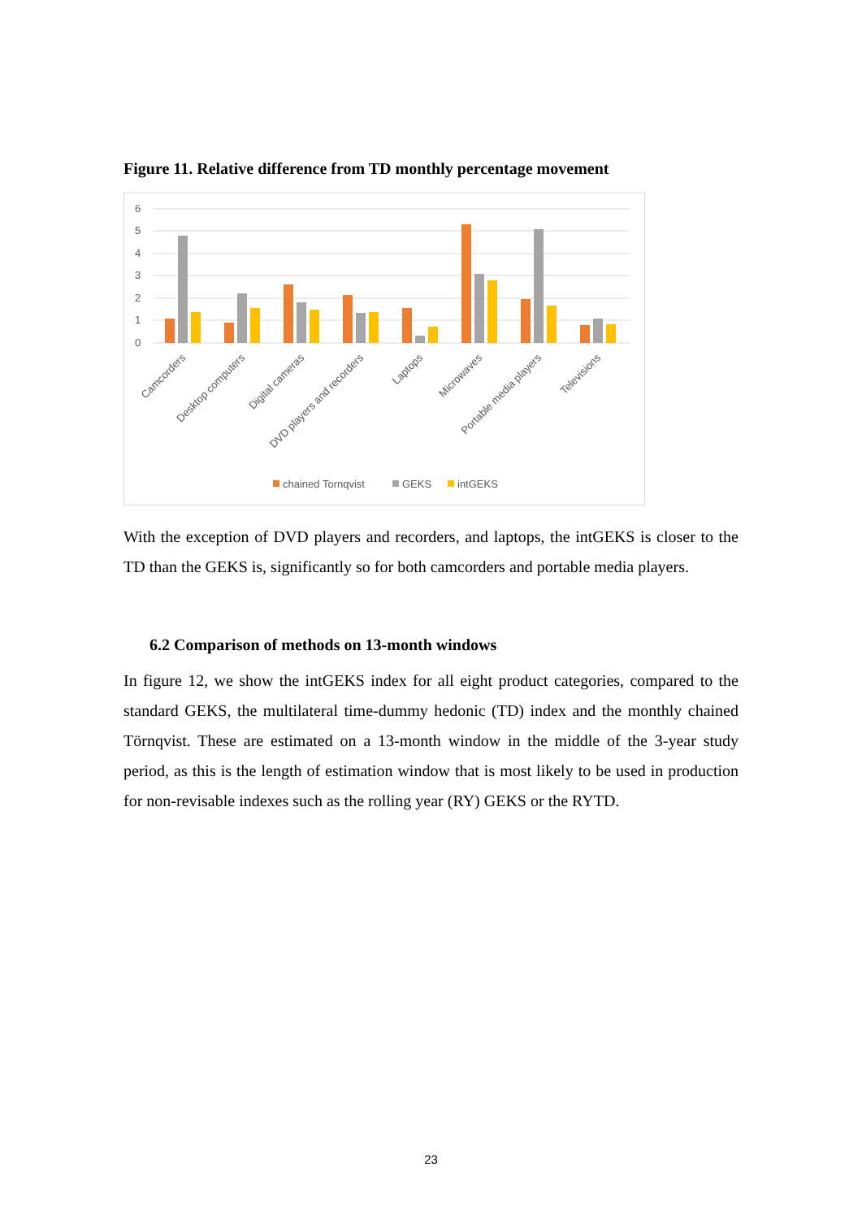Figure 11. Relative difference from TD monthly percentage movement
6
5
4
3
2
1
0
Camcorders
Desktop computers
Digital cameras
DVD players and recorders
Laptops
Microwaves
Portable media players
Televisions
chained Tornqvist
GEKS
intGEKS
With the exception of DVD players and recorders, and laptops, the intGEKS is closer to the TD than the GEKS is, significantly so for both camcorders and portable media players.
6.2 Comparison of methods on 13-month windows
In figure 12, we show the intGEKS index for all eight product categories, compared to the standard GEKS, the multilateral time-dummy hedonic (TD) index and the monthly chained Törnqvist. These are estimated on a 13-month window in the middle of the 3-year study period, as this is the length of estimation window that is most likely to be used in production for non-revisable indexes such as the rolling year (RY) GEKS or the RYTD.
23